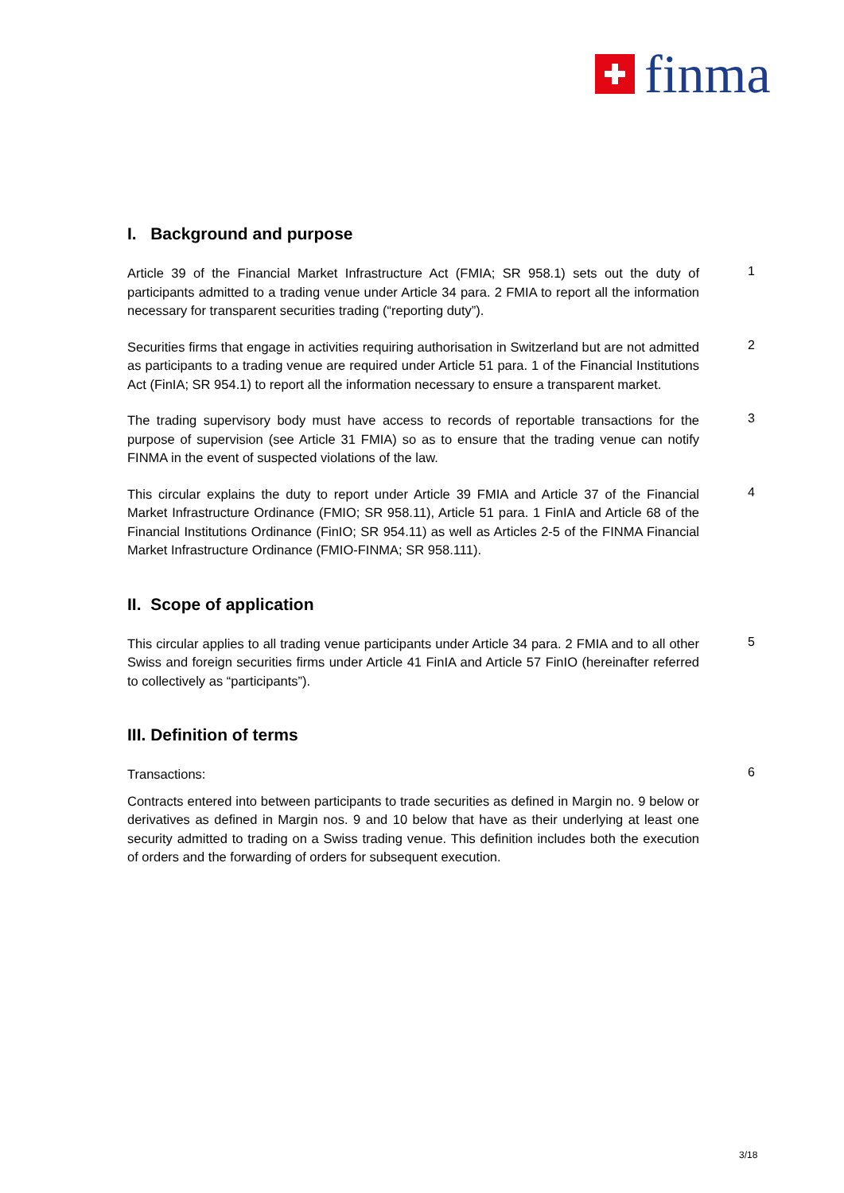finma
I. Background and purpose
Article 39 of the Financial Market Infrastructure Act (FMIA; SR 958.1) sets out the duty of participants admitted to a trading venue under Article 34 para. 2 FMIA to report all the information necessary for transparent securities trading (“reporting duty”).
1
Securities firms that engage in activities requiring authorisation in Switzerland but are not admitted as participants to a trading venue are required under Article 51 para. 1 of the Financial Institutions Act (FinIA; SR 954.1) to report all the information necessary to ensure a transparent market.
2
The trading supervisory body must have access to records of reportable transactions for the purpose of supervision (see Article 31 FMIA) so as to ensure that the trading venue can notify FINMA in the event of suspected violations of the law.
3
This circular explains the duty to report under Article 39 FMIA and Article 37 of the Financial Market Infrastructure Ordinance (FMIO; SR 958.11), Article 51 para. 1 FinIA and Article 68 of the Financial Institutions Ordinance (FinIO; SR 954.11) as well as Articles 2-5 of the FINMA Financial Market Infrastructure Ordinance (FMIO-FINMA; SR 958.111).
4
II. Scope of application
This circular applies to all trading venue participants under Article 34 para. 2 FMIA and to all other Swiss and foreign securities firms under Article 41 FinIA and Article 57 FinIO (hereinafter referred to collectively as “participants”).
5
III. Definition of terms
Transactions:
6
Contracts entered into between participants to trade securities as defined in Margin no. 9 below or derivatives as defined in Margin nos. 9 and 10 below that have as their underlying at least one security admitted to trading on a Swiss trading venue. This definition includes both the execution of orders and the forwarding of orders for subsequent execution.
3/18